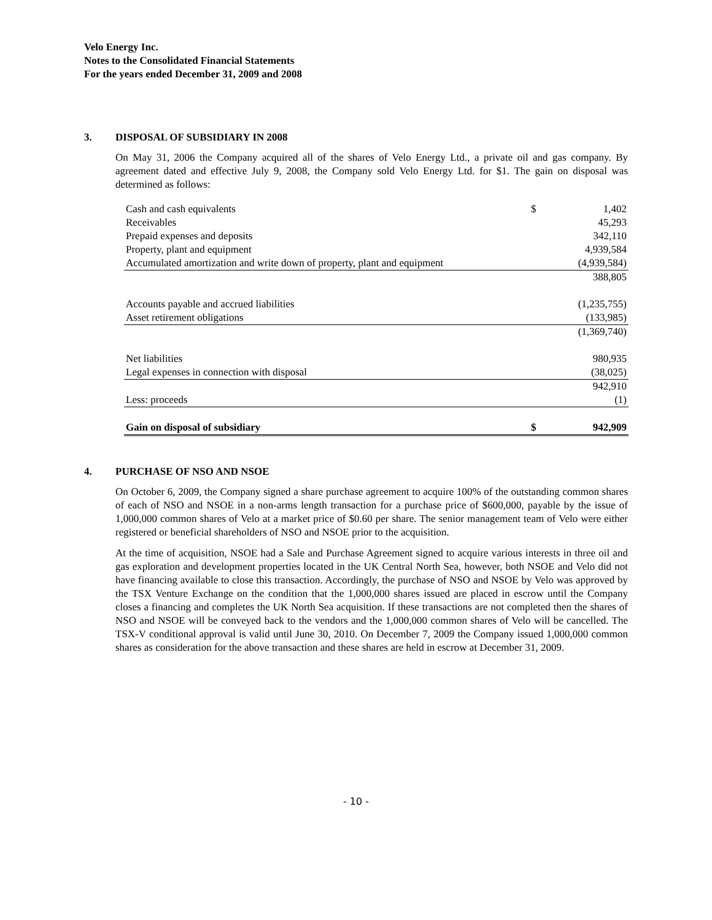Velo Energy Inc.
Notes to the Consolidated Financial Statements
For the years ended December 31, 2009 and 2008
3. DISPOSAL OF SUBSIDIARY IN 2008
On May 31, 2006 the Company acquired all of the shares of Velo Energy Ltd., a private oil and gas company. By agreement dated and effective July 9, 2008, the Company sold Velo Energy Ltd. for $1. The gain on disposal was determined as follows:
| Cash and cash equivalents | $ | 1,402 |
| Receivables | | 45,293 |
| Prepaid expenses and deposits | | 342,110 |
| Property, plant and equipment | | 4,939,584 |
| Accumulated amortization and write down of property, plant and equipment | | (4,939,584) |
| | | 388,805 |
| Accounts payable and accrued liabilities | | (1,235,755) |
| Asset retirement obligations | | (133,985) |
| | | (1,369,740) |
| Net liabilities | | 980,935 |
| Legal expenses in connection with disposal | | (38,025) |
| | | 942,910 |
| Less: proceeds | | (1) |
| Gain on disposal of subsidiary | $ | 942,909 |
4. PURCHASE OF NSO AND NSOE
On October 6, 2009, the Company signed a share purchase agreement to acquire 100% of the outstanding common shares of each of NSO and NSOE in a non-arms length transaction for a purchase price of $600,000, payable by the issue of 1,000,000 common shares of Velo at a market price of $0.60 per share. The senior management team of Velo were either registered or beneficial shareholders of NSO and NSOE prior to the acquisition.
At the time of acquisition, NSOE had a Sale and Purchase Agreement signed to acquire various interests in three oil and gas exploration and development properties located in the UK Central North Sea, however, both NSOE and Velo did not have financing available to close this transaction. Accordingly, the purchase of NSO and NSOE by Velo was approved by the TSX Venture Exchange on the condition that the 1,000,000 shares issued are placed in escrow until the Company closes a financing and completes the UK North Sea acquisition. If these transactions are not completed then the shares of NSO and NSOE will be conveyed back to the vendors and the 1,000,000 common shares of Velo will be cancelled. The TSX-V conditional approval is valid until June 30, 2010. On December 7, 2009 the Company issued 1,000,000 common shares as consideration for the above transaction and these shares are held in escrow at December 31, 2009.
- 10 -